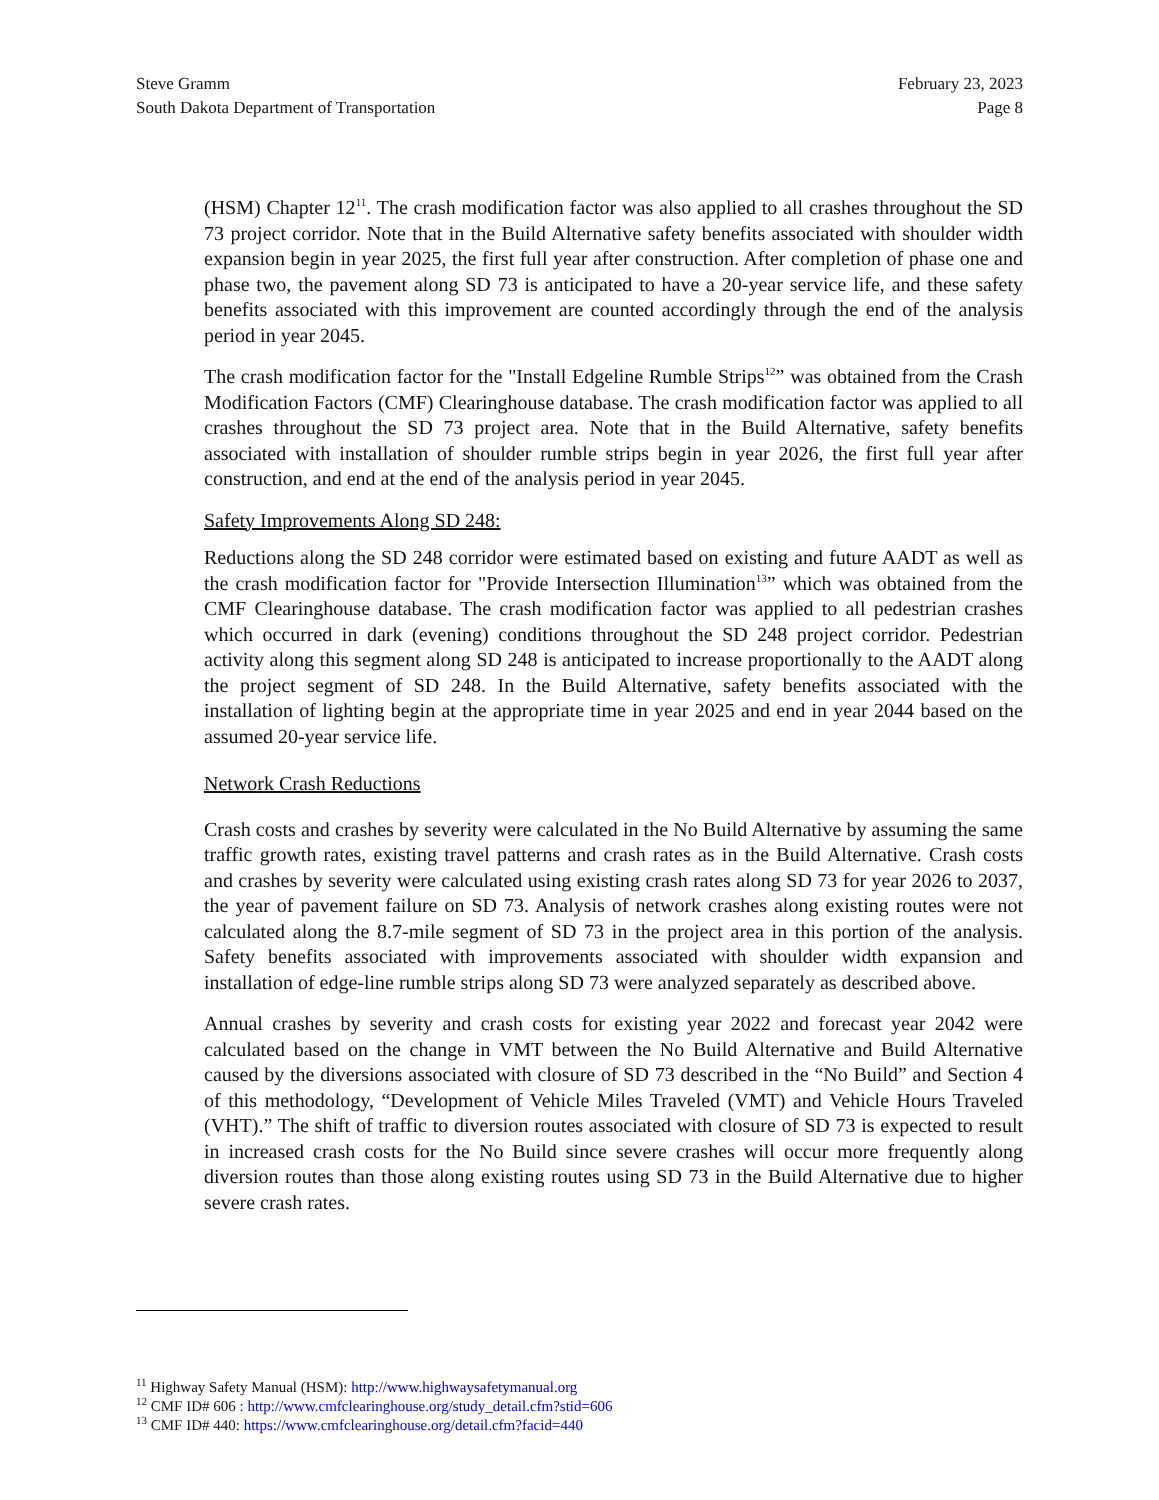Steve Gramm
South Dakota Department of Transportation
February 23, 2023
Page 8
(HSM) Chapter 12<sup>11</sup>. The crash modification factor was also applied to all crashes throughout the SD 73 project corridor. Note that in the Build Alternative safety benefits associated with shoulder width expansion begin in year 2025, the first full year after construction. After completion of phase one and phase two, the pavement along SD 73 is anticipated to have a 20-year service life, and these safety benefits associated with this improvement are counted accordingly through the end of the analysis period in year 2045.
The crash modification factor for the "Install Edgeline Rumble Strips<sup>12</sup>” was obtained from the Crash Modification Factors (CMF) Clearinghouse database. The crash modification factor was applied to all crashes throughout the SD 73 project area. Note that in the Build Alternative, safety benefits associated with installation of shoulder rumble strips begin in year 2026, the first full year after construction, and end at the end of the analysis period in year 2045.
Safety Improvements Along SD 248:
Reductions along the SD 248 corridor were estimated based on existing and future AADT as well as the crash modification factor for "Provide Intersection Illumination<sup>13</sup>” which was obtained from the CMF Clearinghouse database. The crash modification factor was applied to all pedestrian crashes which occurred in dark (evening) conditions throughout the SD 248 project corridor. Pedestrian activity along this segment along SD 248 is anticipated to increase proportionally to the AADT along the project segment of SD 248. In the Build Alternative, safety benefits associated with the installation of lighting begin at the appropriate time in year 2025 and end in year 2044 based on the assumed 20-year service life.
Network Crash Reductions
Crash costs and crashes by severity were calculated in the No Build Alternative by assuming the same traffic growth rates, existing travel patterns and crash rates as in the Build Alternative. Crash costs and crashes by severity were calculated using existing crash rates along SD 73 for year 2026 to 2037, the year of pavement failure on SD 73. Analysis of network crashes along existing routes were not calculated along the 8.7-mile segment of SD 73 in the project area in this portion of the analysis. Safety benefits associated with improvements associated with shoulder width expansion and installation of edge-line rumble strips along SD 73 were analyzed separately as described above.
Annual crashes by severity and crash costs for existing year 2022 and forecast year 2042 were calculated based on the change in VMT between the No Build Alternative and Build Alternative caused by the diversions associated with closure of SD 73 described in the “No Build” and Section 4 of this methodology, “Development of Vehicle Miles Traveled (VMT) and Vehicle Hours Traveled (VHT).” The shift of traffic to diversion routes associated with closure of SD 73 is expected to result in increased crash costs for the No Build since severe crashes will occur more frequently along diversion routes than those along existing routes using SD 73 in the Build Alternative due to higher severe crash rates.
<sup>11</sup> Highway Safety Manual (HSM): http://www.highwaysafetymanual.org
<sup>12</sup> CMF ID# 606 : http://www.cmfclearinghouse.org/study_detail.cfm?stid=606
<sup>13</sup> CMF ID# 440: https://www.cmfclearinghouse.org/detail.cfm?facid=440